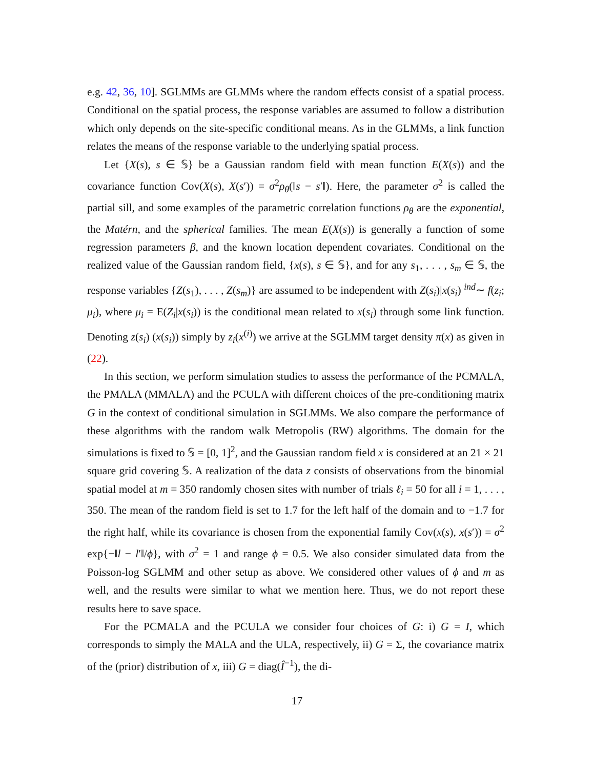e.g. 42, 36, 10]. SGLMMs are GLMMs where the random effects consist of a spatial process. Conditional on the spatial process, the response variables are assumed to follow a distribution which only depends on the site-specific conditional means. As in the GLMMs, a link function relates the means of the response variable to the underlying spatial process.
Let {X(s), s ∈ 𝕊} be a Gaussian random field with mean function E(X(s)) and the covariance function Cov(X(s), X(s′)) = σ<sup>2</sup>ρ<sub>θ</sub>(‖s − s′‖). Here, the parameter σ<sup>2</sup> is called the partial sill, and some examples of the parametric correlation functions ρ<sub>θ</sub> are the exponential, the Matérn, and the spherical families. The mean E(X(s)) is generally a function of some regression parameters β, and the known location dependent covariates. Conditional on the realized value of the Gaussian random field, {x(s), s ∈ 𝕊}, and for any s<sub>1</sub>, . . . , s<sub>m</sub> ∈ 𝕊, the response variables {Z(s<sub>1</sub>), . . . , Z(s<sub>m</sub>)} are assumed to be independent with Z(s<sub>i</sub>)|x(s<sub>i</sub>) <sup>ind</sup>∼ f(z<sub>i</sub>; μ<sub>i</sub>), where μ<sub>i</sub> = E(Z<sub>i</sub>|x(s<sub>i</sub>)) is the conditional mean related to x(s<sub>i</sub>) through some link function. Denoting z(s<sub>i</sub>) (x(s<sub>i</sub>)) simply by z<sub>i</sub>(x<sup>(i)</sup>) we arrive at the SGLMM target density π(x) as given in (22).
In this section, we perform simulation studies to assess the performance of the PCMALA, the PMALA (MMALA) and the PCULA with different choices of the pre-conditioning matrix G in the context of conditional simulation in SGLMMs. We also compare the performance of these algorithms with the random walk Metropolis (RW) algorithms. The domain for the simulations is fixed to 𝕊 = [0, 1]<sup>2</sup>, and the Gaussian random field x is considered at an 21 × 21 square grid covering 𝕊. A realization of the data z consists of observations from the binomial spatial model at m = 350 randomly chosen sites with number of trials ℓ<sub>i</sub> = 50 for all i = 1, . . . , 350. The mean of the random field is set to 1.7 for the left half of the domain and to −1.7 for the right half, while its covariance is chosen from the exponential family Cov(x(s), x(s′)) = σ<sup>2</sup> exp{−‖l − l′‖/ϕ}, with σ<sup>2</sup> = 1 and range ϕ = 0.5. We also consider simulated data from the Poisson-log SGLMM and other setup as above. We considered other values of ϕ and m as well, and the results were similar to what we mention here. Thus, we do not report these results here to save space.
For the PCMALA and the PCULA we consider four choices of G: i) G = I, which corresponds to simply the MALA and the ULA, respectively, ii) G = Σ, the covariance matrix of the (prior) distribution of x, iii) G = diag(Î<sup>−1</sup>), the di-
17